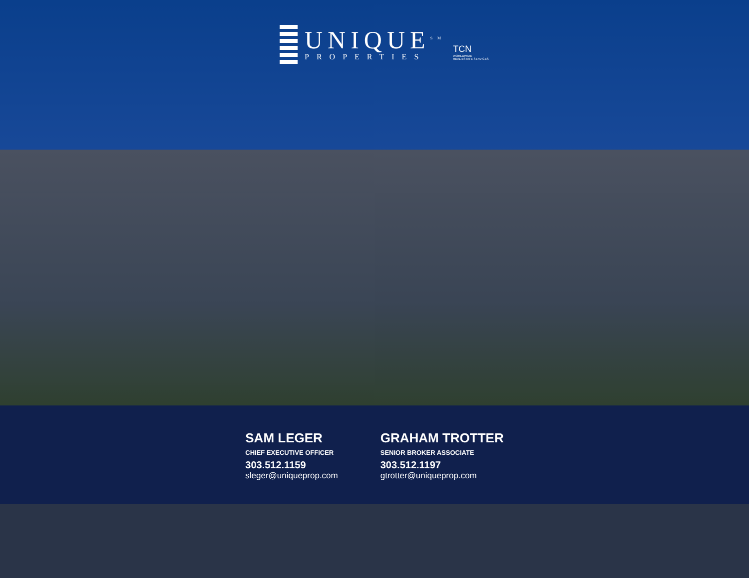UNIQUE<sup>SM</sup>
PROPERTIES
TCN
WORLDWIDE
REAL ESTATE SERVICES
SAM LEGER
CHIEF EXECUTIVE OFFICER
303.512.1159
sleger@uniqueprop.com
GRAHAM TROTTER
SENIOR BROKER ASSOCIATE
303.512.1197
gtrotter@uniqueprop.com